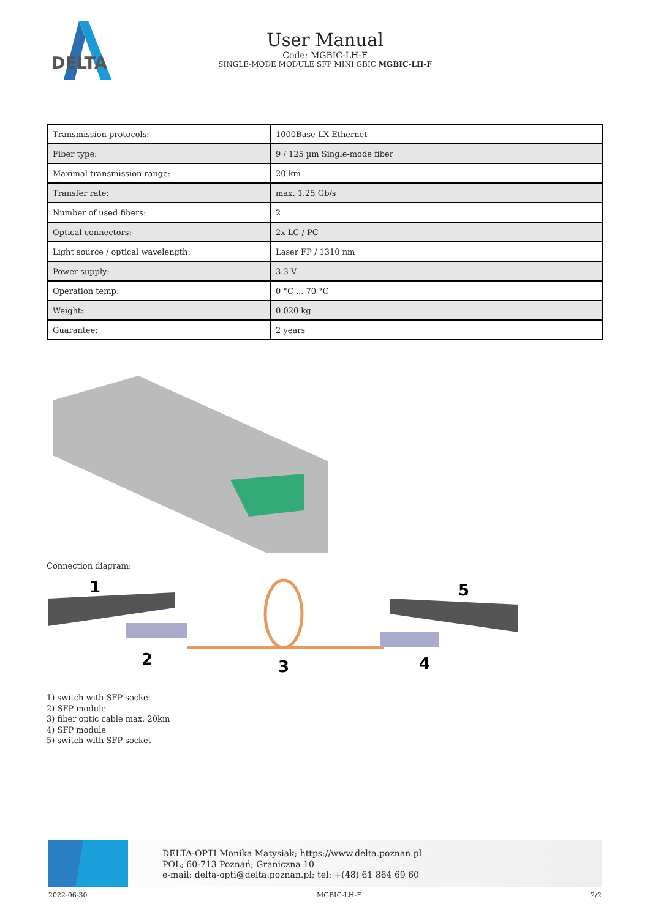DELTA
User Manual
Code: MGBIC-LH-F
SINGLE-MODE MODULE SFP MINI GBIC MGBIC-LH-F
| Transmission protocols: | 1000Base-LX Ethernet |
| Fiber type: | 9 / 125 µm Single-mode fiber |
| Maximal transmission range: | 20 km |
| Transfer rate: | max. 1.25 Gb/s |
| Number of used fibers: | 2 |
| Optical connectors: | 2x LC / PC |
| Light source / optical wavelength: | Laser FP / 1310 nm |
| Power supply: | 3.3 V |
| Operation temp: | 0 °C ... 70 °C |
| Weight: | 0.020 kg |
| Guarantee: | 2 years |
Connection diagram:
1
2
3
4
5
1) switch with SFP socket
2) SFP module
3) fiber optic cable max. 20km
4) SFP module
5) switch with SFP socket
DELTA-OPTI Monika Matysiak; https://www.delta.poznan.pl
POL; 60-713 Poznań; Graniczna 10
e-mail: delta-opti@delta.poznan.pl; tel: +(48) 61 864 69 60
2022-06-30 MGBIC-LH-F 2/2